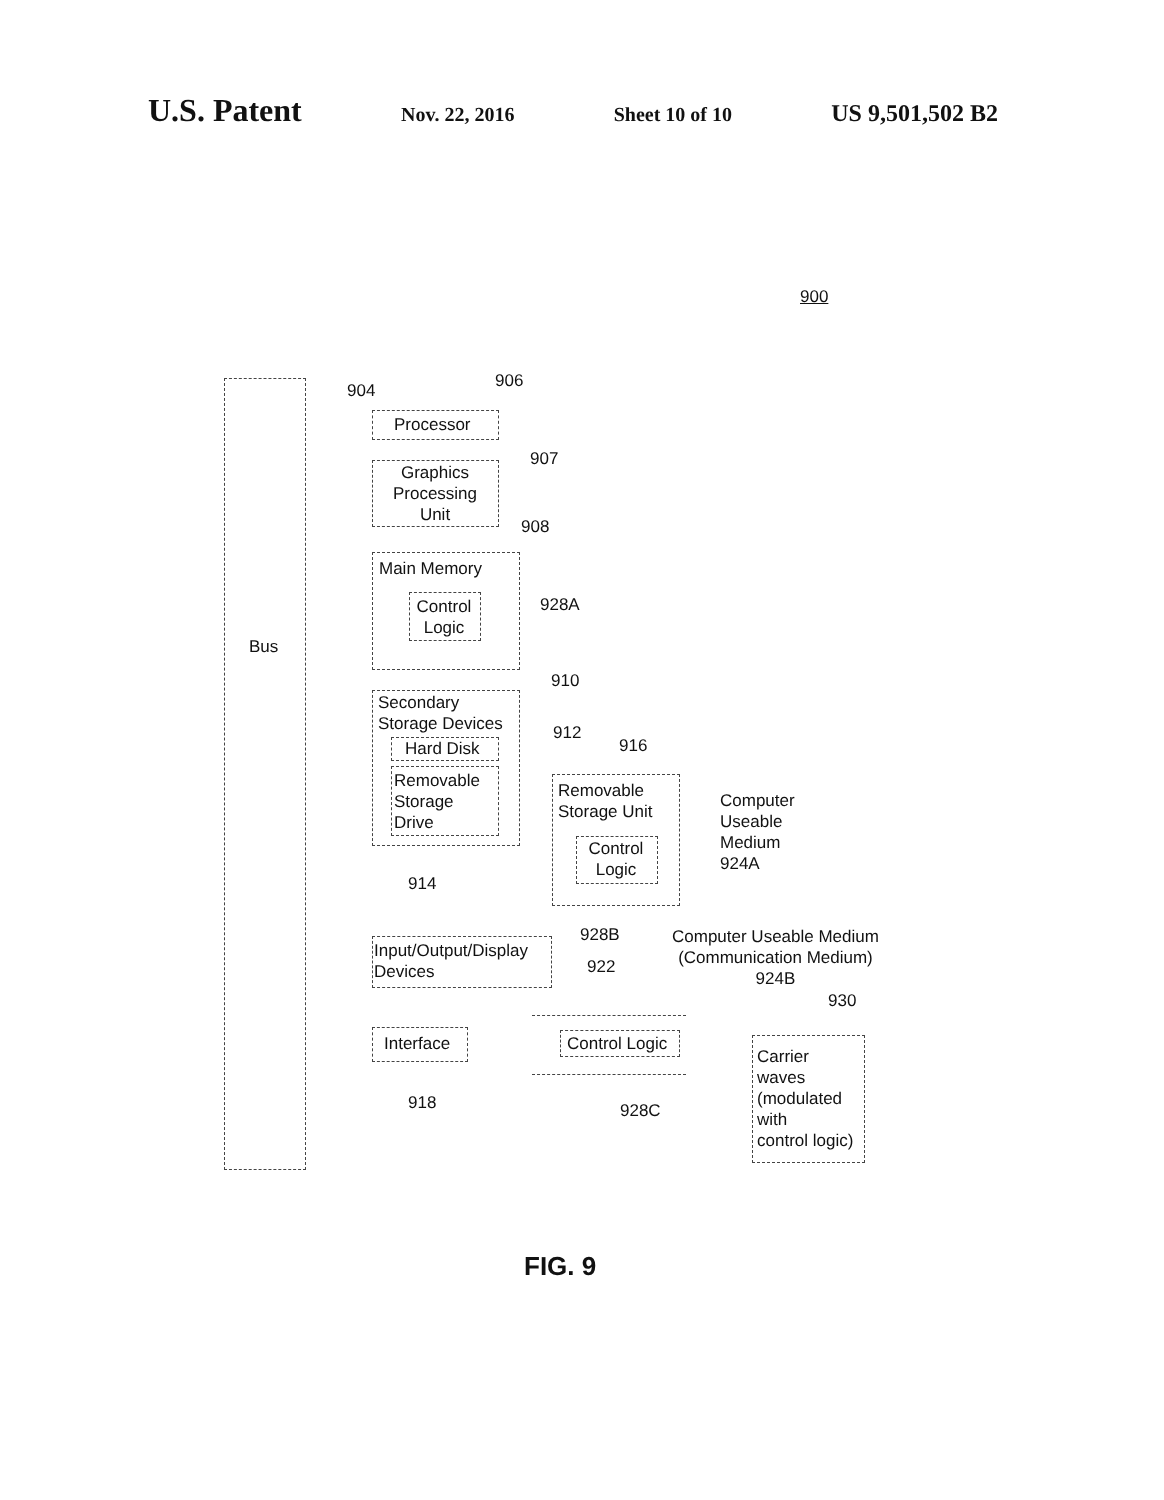U.S. Patent Nov. 22, 2016 Sheet 10 of 10 US 9,501,502 B2
900
Bus
904 906
Processor
907
Graphics Processing Unit
908
Main Memory
Control Logic
928A
910
Secondary Storage Devices
912
Hard Disk
Removable Storage Drive
914
916
Removable Storage Unit
Control Logic
Computer
Useable
Medium
924A
928B
Computer Useable Medium
(Communication Medium)
924B
Input/Output/Display
Devices
922
930
Interface
918
Control Logic
928C
Carrier
waves
(modulated
with
control logic)
FIG. 9